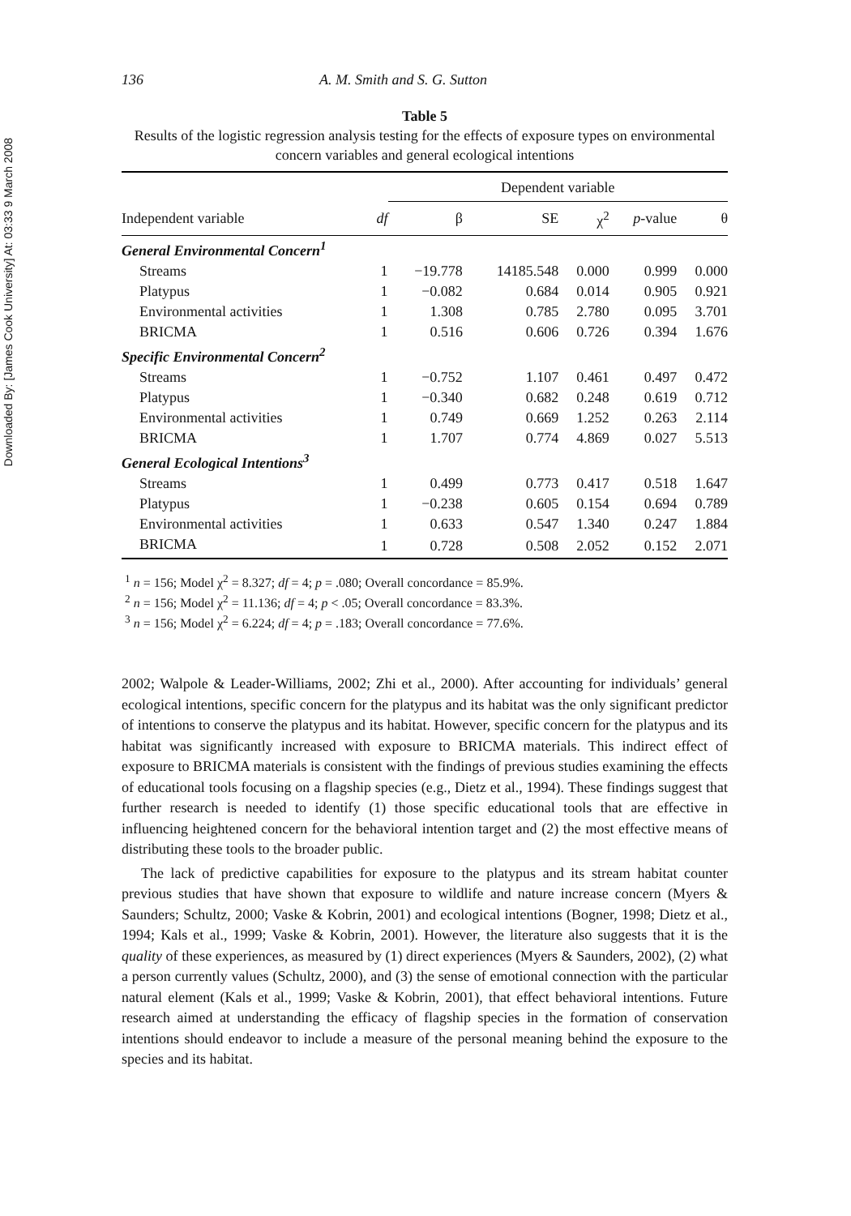Downloaded By: [James Cook University] At: 03:33 9 March 2008
136 A. M. Smith and S. G. Sutton
Table 5
Results of the logistic regression analysis testing for the effects of exposure types on environmental concern variables and general ecological intentions
| | | Dependent variable | | | | |
| --- | --- | --- | --- | --- | --- | --- |
| Independent variable | df | β | SE | χ<sup>2</sup> | p -value | θ |
| General Environmental Concern<sup>1</sup> | | | | | | |
| Streams | 1 | −19.778 | 14185.548 | 0.000 | 0.999 | 0.000 |
| Platypus | 1 | −0.082 | 0.684 | 0.014 | 0.905 | 0.921 |
| Environmental activities | 1 | 1.308 | 0.785 | 2.780 | 0.095 | 3.701 |
| BRICMA | 1 | 0.516 | 0.606 | 0.726 | 0.394 | 1.676 |
| Specific Environmental Concern<sup>2</sup> | | | | | | |
| Streams | 1 | −0.752 | 1.107 | 0.461 | 0.497 | 0.472 |
| Platypus | 1 | −0.340 | 0.682 | 0.248 | 0.619 | 0.712 |
| Environmental activities | 1 | 0.749 | 0.669 | 1.252 | 0.263 | 2.114 |
| BRICMA | 1 | 1.707 | 0.774 | 4.869 | 0.027 | 5.513 |
| General Ecological Intentions<sup>3</sup> | | | | | | |
| Streams | 1 | 0.499 | 0.773 | 0.417 | 0.518 | 1.647 |
| Platypus | 1 | −0.238 | 0.605 | 0.154 | 0.694 | 0.789 |
| Environmental activities | 1 | 0.633 | 0.547 | 1.340 | 0.247 | 1.884 |
| BRICMA | 1 | 0.728 | 0.508 | 2.052 | 0.152 | 2.071 |
<sup>1</sup> n = 156; Model χ<sup>2</sup> = 8.327; df = 4; p = .080; Overall concordance = 85.9%.
<sup>2</sup> n = 156; Model χ<sup>2</sup> = 11.136; df = 4; p < .05; Overall concordance = 83.3%.
<sup>3</sup> n = 156; Model χ<sup>2</sup> = 6.224; df = 4; p = .183; Overall concordance = 77.6%.
2002; Walpole & Leader-Williams, 2002; Zhi et al., 2000). After accounting for individuals’ general ecological intentions, specific concern for the platypus and its habitat was the only significant predictor of intentions to conserve the platypus and its habitat. However, specific concern for the platypus and its habitat was significantly increased with exposure to BRICMA materials. This indirect effect of exposure to BRICMA materials is consistent with the findings of previous studies examining the effects of educational tools focusing on a flagship species (e.g., Dietz et al., 1994). These findings suggest that further research is needed to identify (1) those specific educational tools that are effective in influencing heightened concern for the behavioral intention target and (2) the most effective means of distributing these tools to the broader public.
The lack of predictive capabilities for exposure to the platypus and its stream habitat counter previous studies that have shown that exposure to wildlife and nature increase concern (Myers & Saunders; Schultz, 2000; Vaske & Kobrin, 2001) and ecological intentions (Bogner, 1998; Dietz et al., 1994; Kals et al., 1999; Vaske & Kobrin, 2001). However, the literature also suggests that it is the quality of these experiences, as measured by (1) direct experiences (Myers & Saunders, 2002), (2) what a person currently values (Schultz, 2000), and (3) the sense of emotional connection with the particular natural element (Kals et al., 1999; Vaske & Kobrin, 2001), that effect behavioral intentions. Future research aimed at understanding the efficacy of flagship species in the formation of conservation intentions should endeavor to include a measure of the personal meaning behind the exposure to the species and its habitat.